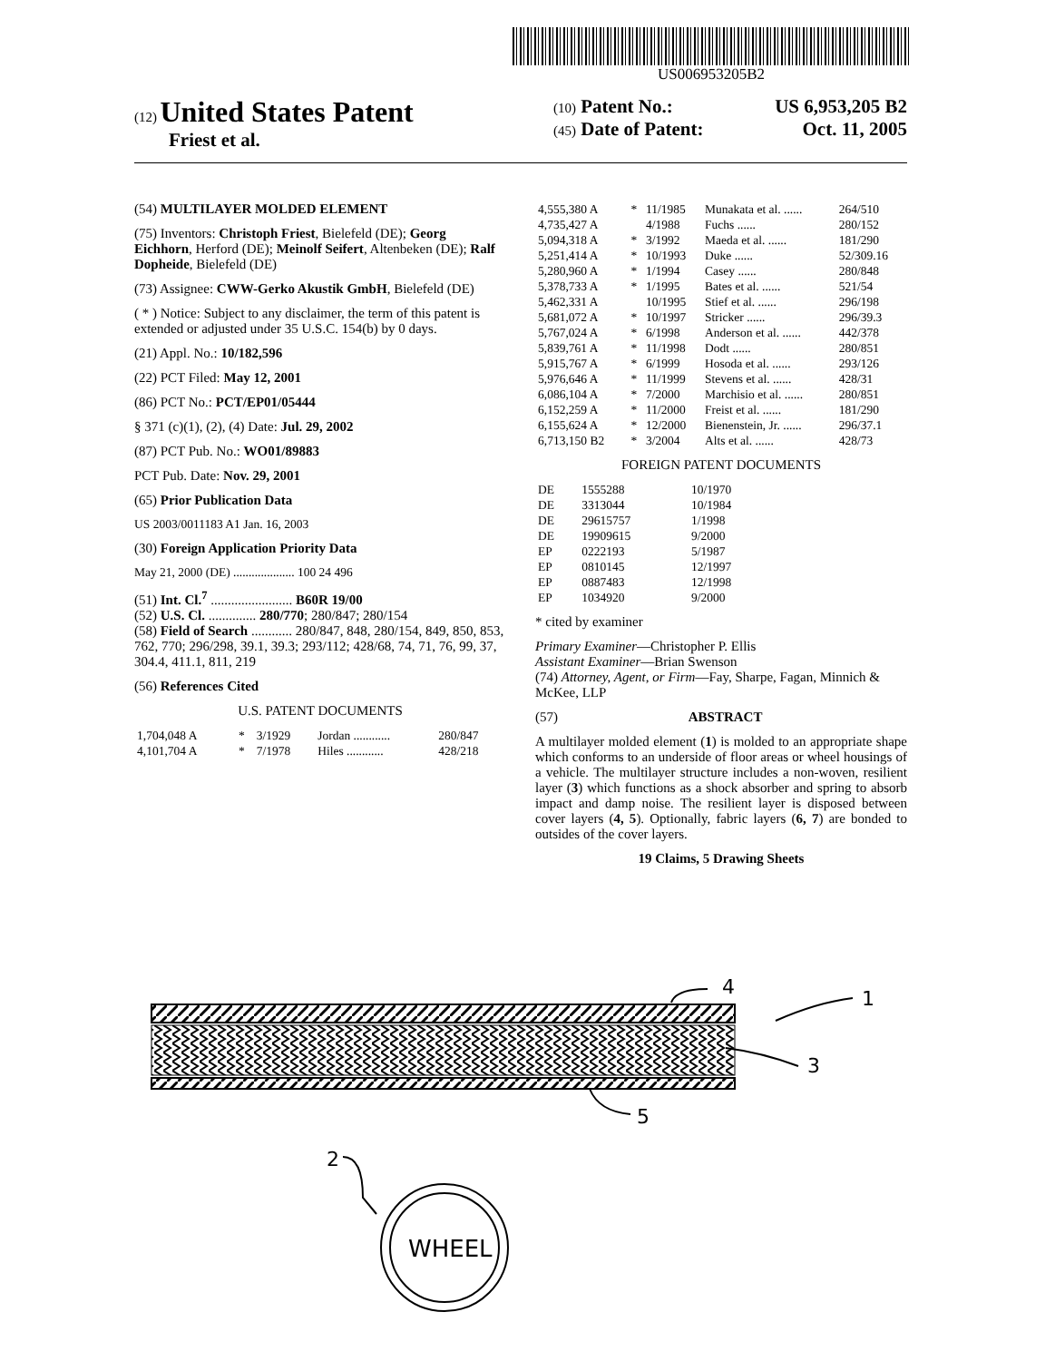US006953205B2
(12) United States Patent
Friest et al.
(10) Patent No.: US 6,953,205 B2
(45) Date of Patent: Oct. 11, 2005
(54) MULTILAYER MOLDED ELEMENT
(75) Inventors: Christoph Friest, Bielefeld (DE); Georg Eichhorn, Herford (DE); Meinolf Seifert, Altenbeken (DE); Ralf Dopheide, Bielefeld (DE)
(73) Assignee: CWW-Gerko Akustik GmbH, Bielefeld (DE)
( * ) Notice: Subject to any disclaimer, the term of this patent is extended or adjusted under 35 U.S.C. 154(b) by 0 days.
(21) Appl. No.: 10/182,596
(22) PCT Filed: May 12, 2001
(86) PCT No.: PCT/EP01/05444
§ 371 (c)(1), (2), (4) Date: Jul. 29, 2002
(87) PCT Pub. No.: WO01/89883
PCT Pub. Date: Nov. 29, 2001
(65) Prior Publication Data
US 2003/0011183 A1 Jan. 16, 2003
(30) Foreign Application Priority Data
May 21, 2000 (DE) .................... 100 24 496
(51) Int. Cl.<sup>7</sup> ........................ B60R 19/00
(52) U.S. Cl. .............. 280/770; 280/847; 280/154
(58) Field of Search ............ 280/847, 848, 280/154, 849, 850, 853, 762, 770; 296/298, 39.1, 39.3; 293/112; 428/68, 74, 71, 76, 99, 37, 304.4, 411.1, 811, 219
(56) References Cited
U.S. PATENT DOCUMENTS
| 1,704,048 A | * | 3/1929 | Jordan ............ | 280/847 |
| 4,101,704 A | * | 7/1978 | Hiles ............ | 428/218 |
| 4,555,380 A | * | 11/1985 | Munakata et al. ...... | 264/510 |
| 4,735,427 A | | 4/1988 | Fuchs ...... | 280/152 |
| 5,094,318 A | * | 3/1992 | Maeda et al. ...... | 181/290 |
| 5,251,414 A | * | 10/1993 | Duke ...... | 52/309.16 |
| 5,280,960 A | * | 1/1994 | Casey ...... | 280/848 |
| 5,378,733 A | * | 1/1995 | Bates et al. ...... | 521/54 |
| 5,462,331 A | | 10/1995 | Stief et al. ...... | 296/198 |
| 5,681,072 A | * | 10/1997 | Stricker ...... | 296/39.3 |
| 5,767,024 A | * | 6/1998 | Anderson et al. ...... | 442/378 |
| 5,839,761 A | * | 11/1998 | Dodt ...... | 280/851 |
| 5,915,767 A | * | 6/1999 | Hosoda et al. ...... | 293/126 |
| 5,976,646 A | * | 11/1999 | Stevens et al. ...... | 428/31 |
| 6,086,104 A | * | 7/2000 | Marchisio et al. ...... | 280/851 |
| 6,152,259 A | * | 11/2000 | Freist et al. ...... | 181/290 |
| 6,155,624 A | * | 12/2000 | Bienenstein, Jr. ...... | 296/37.1 |
| 6,713,150 B2 | * | 3/2004 | Alts et al. ...... | 428/73 |
FOREIGN PATENT DOCUMENTS
| DE | 1555288 | 10/1970 |
| DE | 3313044 | 10/1984 |
| DE | 29615757 | 1/1998 |
| DE | 19909615 | 9/2000 |
| EP | 0222193 | 5/1987 |
| EP | 0810145 | 12/1997 |
| EP | 0887483 | 12/1998 |
| EP | 1034920 | 9/2000 |
* cited by examiner
Primary Examiner—Christopher P. Ellis
Assistant Examiner—Brian Swenson
(74) Attorney, Agent, or Firm—Fay, Sharpe, Fagan, Minnich & McKee, LLP
(57) ABSTRACT
A multilayer molded element (1) is molded to an appropriate shape which conforms to an underside of floor areas or wheel housings of a vehicle. The multilayer structure includes a non-woven, resilient layer (3) which functions as a shock absorber and spring to absorb impact and damp noise. The resilient layer is disposed between cover layers (4, 5). Optionally, fabric layers (6, 7) are bonded to outsides of the cover layers.
19 Claims, 5 Drawing Sheets
4
1
3
5
WHEEL
2